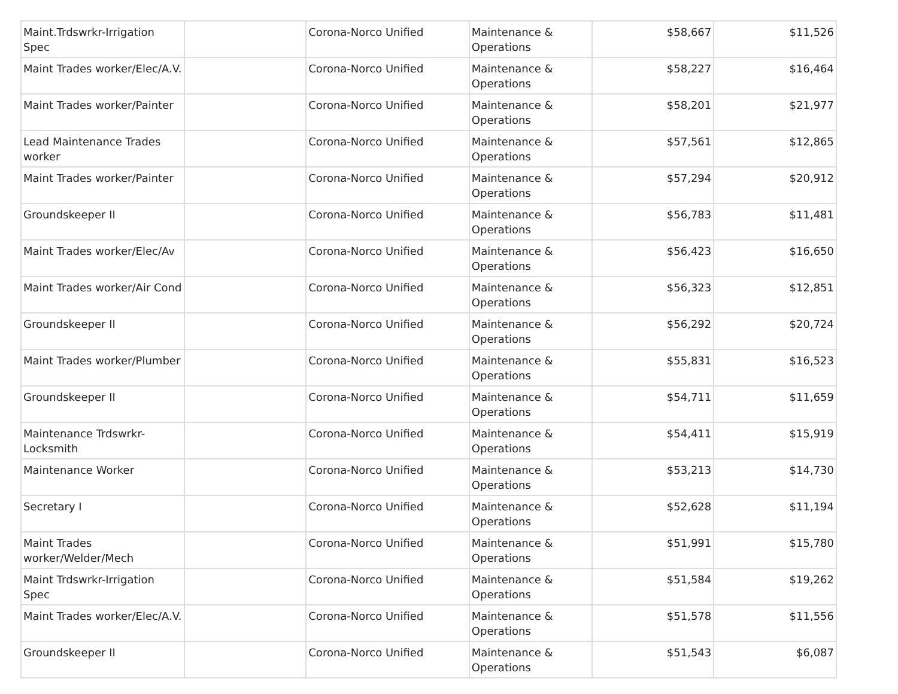| Maint.Trdswrkr-Irrigation Spec | | Corona-Norco Unified | Maintenance & Operations | $58,667 | $11,526 |
| Maint Trades worker/Elec/A.V. | | Corona-Norco Unified | Maintenance & Operations | $58,227 | $16,464 |
| Maint Trades worker/Painter | | Corona-Norco Unified | Maintenance & Operations | $58,201 | $21,977 |
| Lead Maintenance Trades worker | | Corona-Norco Unified | Maintenance & Operations | $57,561 | $12,865 |
| Maint Trades worker/Painter | | Corona-Norco Unified | Maintenance & Operations | $57,294 | $20,912 |
| Groundskeeper II | | Corona-Norco Unified | Maintenance & Operations | $56,783 | $11,481 |
| Maint Trades worker/Elec/Av | | Corona-Norco Unified | Maintenance & Operations | $56,423 | $16,650 |
| Maint Trades worker/Air Cond | | Corona-Norco Unified | Maintenance & Operations | $56,323 | $12,851 |
| Groundskeeper II | | Corona-Norco Unified | Maintenance & Operations | $56,292 | $20,724 |
| Maint Trades worker/Plumber | | Corona-Norco Unified | Maintenance & Operations | $55,831 | $16,523 |
| Groundskeeper II | | Corona-Norco Unified | Maintenance & Operations | $54,711 | $11,659 |
| Maintenance Trdswrkr-Locksmith | | Corona-Norco Unified | Maintenance & Operations | $54,411 | $15,919 |
| Maintenance Worker | | Corona-Norco Unified | Maintenance & Operations | $53,213 | $14,730 |
| Secretary I | | Corona-Norco Unified | Maintenance & Operations | $52,628 | $11,194 |
| Maint Trades worker/Welder/Mech | | Corona-Norco Unified | Maintenance & Operations | $51,991 | $15,780 |
| Maint Trdswrkr-Irrigation Spec | | Corona-Norco Unified | Maintenance & Operations | $51,584 | $19,262 |
| Maint Trades worker/Elec/A.V. | | Corona-Norco Unified | Maintenance & Operations | $51,578 | $11,556 |
| Groundskeeper II | | Corona-Norco Unified | Maintenance & Operations | $51,543 | $6,087 |